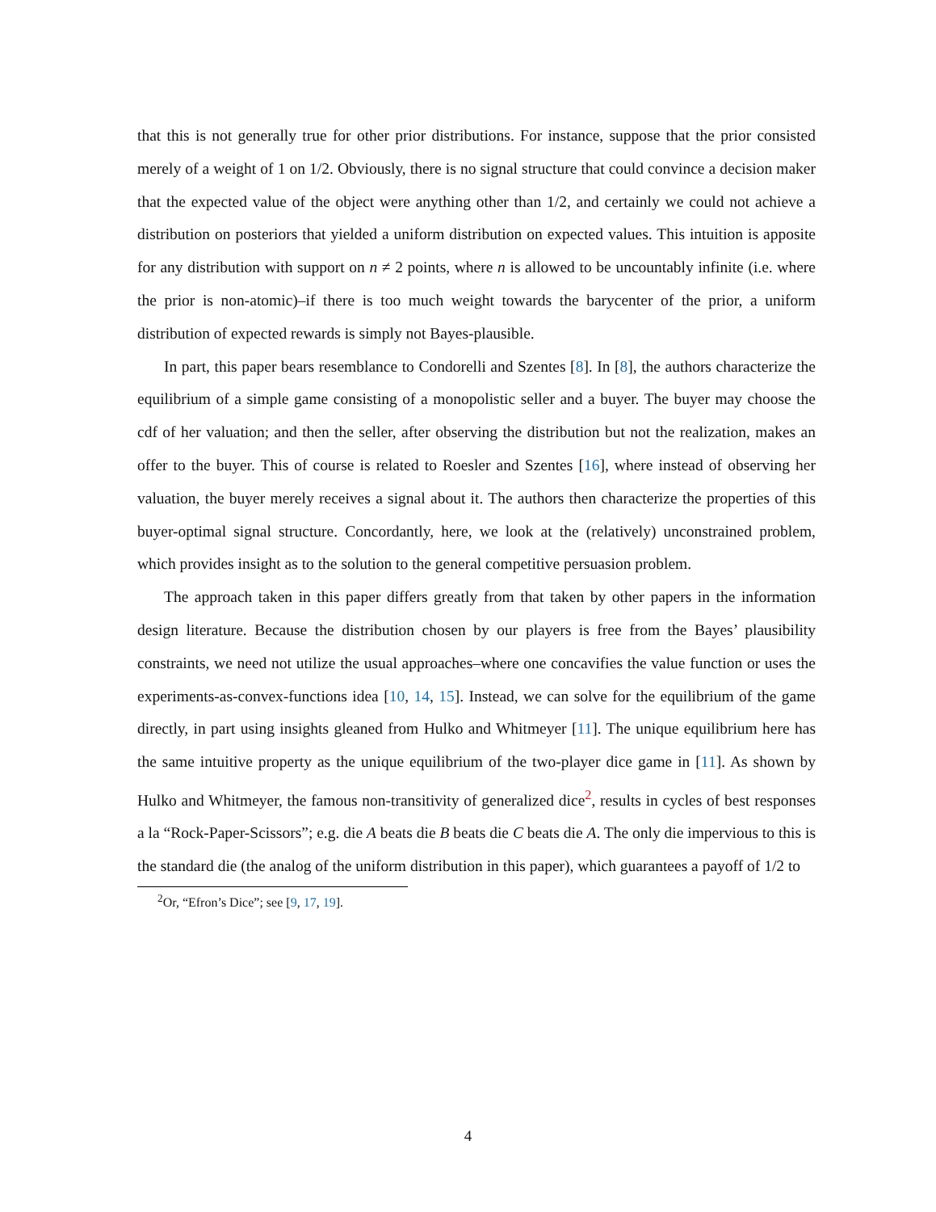that this is not generally true for other prior distributions. For instance, suppose that the prior consisted merely of a weight of 1 on 1/2. Obviously, there is no signal structure that could convince a decision maker that the expected value of the object were anything other than 1/2, and certainly we could not achieve a distribution on posteriors that yielded a uniform distribution on expected values. This intuition is apposite for any distribution with support on n ≠ 2 points, where n is allowed to be uncountably infinite (i.e. where the prior is non-atomic)–if there is too much weight towards the barycenter of the prior, a uniform distribution of expected rewards is simply not Bayes-plausible.
In part, this paper bears resemblance to Condorelli and Szentes [8]. In [8], the authors characterize the equilibrium of a simple game consisting of a monopolistic seller and a buyer. The buyer may choose the cdf of her valuation; and then the seller, after observing the distribution but not the realization, makes an offer to the buyer. This of course is related to Roesler and Szentes [16], where instead of observing her valuation, the buyer merely receives a signal about it. The authors then characterize the properties of this buyer-optimal signal structure. Concordantly, here, we look at the (relatively) unconstrained problem, which provides insight as to the solution to the general competitive persuasion problem.
The approach taken in this paper differs greatly from that taken by other papers in the information design literature. Because the distribution chosen by our players is free from the Bayes’ plausibility constraints, we need not utilize the usual approaches–where one concavifies the value function or uses the experiments-as-convex-functions idea [10, 14, 15]. Instead, we can solve for the equilibrium of the game directly, in part using insights gleaned from Hulko and Whitmeyer [11]. The unique equilibrium here has the same intuitive property as the unique equilibrium of the two-player dice game in [11]. As shown by Hulko and Whitmeyer, the famous non-transitivity of generalized dice<sup>2</sup>, results in cycles of best responses a la “Rock-Paper-Scissors”; e.g. die A beats die B beats die C beats die A. The only die impervious to this is the standard die (the analog of the uniform distribution in this paper), which guarantees a payoff of 1/2 to
<sup>2</sup> Or, “Efron’s Dice”; see [9, 17, 19].
4